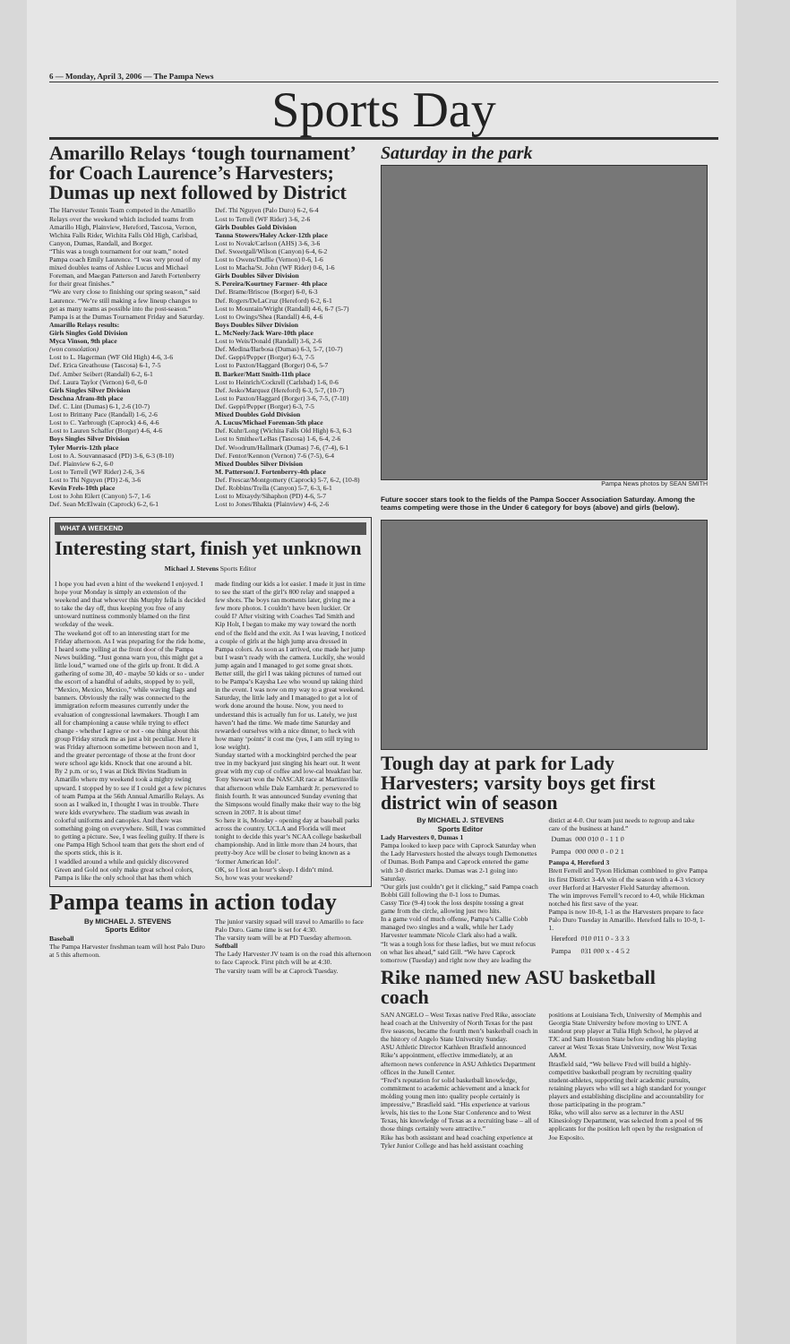6 — Monday, April 3, 2006 — The Pampa News
Sports Day
Amarillo Relays ‘tough tournament’ for Coach Laurence’s Harvesters; Dumas up next followed by District
The Harvester Tennis Team competed in the Amarillo Relays over the weekend which included teams from Amarillo High, Plainview, Hereford, Tascosa, Vernon, Wichita Falls Rider, Wichita Falls Old High, Carlsbad, Canyon, Dumas, Randall, and Borger.
“This was a tough tournament for our team,” noted Pampa coach Emily Laurence. “I was very proud of my mixed doubles teams of Ashlee Lucus and Michael Foreman, and Maegan Patterson and Jareth Fortenberry for their great finishes.”
“We are very close to finishing our spring season,” said Laurence. “We’re still making a few lineup changes to get as many teams as possible into the post-season.”
Pampa is at the Dumas Tournament Friday and Saturday.
Amarillo Relays results:
Girls Singles Gold Division
Myca Vinson, 9th place
(won consolation)
Lost to L. Hagerman (WF Old High) 4-6, 3-6
Def. Erica Greathouse (Tascosa) 6-1, 7-5
Def. Amber Seibert (Randall) 6-2, 6-1
Def. Laura Taylor (Vernon) 6-0, 6-0
Girls Singles Silver Division
Deschna Afram-8th place
Def. C. Lint (Dumas) 6-1, 2-6 (10-7)
Lost to Brittany Pace (Randall) 1-6, 2-6
Lost to C. Yarbrough (Caprock) 4-6, 4-6
Lost to Lauren Schaffer (Borger) 4-6, 4-6
Boys Singles Silver Division
Tyler Morris-12th place
Lost to A. Souvannasacd (PD) 3-6, 6-3 (8-10)
Def. Plainview 6-2, 6-0
Lost to Terrell (WF Rider) 2-6, 3-6
Lost to Thi Nguyen (PD) 2-6, 3-6
Kevin Frels-10th place
Lost to John Eilert (Canyon) 5-7, 1-6
Def. Sean McElwain (Caprock) 6-2, 6-1
Def. Thi Nguyen (Palo Duro) 6-2, 6-4
Lost to Terrell (WF Rider) 3-6, 2-6
Girls Doubles Gold Division
Tanna Stowers/Haley Acker-12th place
Lost to Novak/Carlson (AHS) 3-6, 3-6
Def. Sweetgall/Wilson (Canyon) 6-4, 6-2
Lost to Owens/Duffie (Vernon) 0-6, 1-6
Lost to Macha/St. John (WF Rider) 0-6, 1-6
Girls Doubles Silver Division
S. Pereira/Kourtney Farmer- 4th place
Def. Brame/Briscoe (Borger) 6-0, 6-3
Def. Rogers/DeLaCruz (Hereford) 6-2, 6-1
Lost to Mountain/Wright (Randall) 4-6, 6-7 (5-7)
Lost to Owings/Shea (Randall) 4-6, 4-6
Boys Doubles Silver Division
L. McNeely/Jack Ware-10th place
Lost to Weis/Donald (Randall) 3-6, 2-6
Def. Medina/Barbosa (Dumas) 6-3, 5-7, (10-7)
Def. Geppi/Pepper (Borger) 6-3, 7-5
Lost to Paxton/Haggard (Borger) 0-6, 5-7
B. Barker/Matt Smith-11th place
Lost to Heinrich/Cockrell (Carlsbad) 1-6, 0-6
Def. Jesko/Marquez (Hereford) 6-3, 5-7, (10-7)
Lost to Paxton/Haggard (Borger) 3-6, 7-5, (7-10)
Def. Geppi/Pepper (Borger) 6-3, 7-5
Mixed Doubles Gold Division
A. Lucus/Michael Foreman-5th place
Def. Kuhr/Long (Wichita Falls Old High) 6-3, 6-3
Lost to Smithee/LeBas (Tascosa) 1-6, 6-4, 2-6
Def. Woodrum/Hallmark (Dumas) 7-6, (7-4), 6-1
Def. Fentor/Kennon (Vernon) 7-6 (7-5), 6-4
Mixed Doubles Silver Division
M. Patterson/J. Fortenberry-4th place
Def. Frescaz/Montgomery (Caprock) 5-7, 6-2, (10-8)
Def. Robbins/Trella (Canyon) 5-7, 6-3, 6-1
Lost to Mixaydy/Sihaphon (PD) 4-6, 5-7
Lost to Jones/Bhakta (Plainview) 4-6, 2-6
WHAT A WEEKEND
Interesting start, finish yet unknown
Michael J. Stevens Sports Editor
I hope you had even a hint of the weekend I enjoyed. I hope your Monday is simply an extension of the weekend and that whoever this Murphy fella is decided to take the day off, thus keeping you free of any untoward nuttiness commonly blamed on the first workday of the week.
The weekend got off to an interesting start for me Friday afternoon. As I was preparing for the ride home, I heard some yelling at the front door of the Pampa News building. “Just gonna warn you, this might get a little loud,” warned one of the girls up front. It did. A gathering of some 30, 40 - maybe 50 kids or so - under the escort of a handful of adults, stopped by to yell, “Mexico, Mexico, Mexico,” while waving flags and banners. Obviously the rally was connected to the immigration reform measures currently under the evaluation of congressional lawmakers. Though I am all for championing a cause while trying to effect change - whether I agree or not - one thing about this group Friday struck me as just a bit peculiar. Here it was Friday afternoon sometime between noon and 1, and the greater percentage of those at the front door were school age kids. Knock that one around a bit.
By 2 p.m. or so, I was at Dick Bivins Stadium in Amarillo where my weekend took a mighty swing upward. I stopped by to see if I could get a few pictures of team Pampa at the 56th Annual Amarillo Relays. As soon as I walked in, I thought I was in trouble. There were kids everywhere. The stadium was awash in colorful uniforms and canopies. And there was something going on everywhere. Still, I was committed to getting a picture. See, I was feeling guilty. If there is one Pampa High School team that gets the short end of the sports stick, this is it.
I waddled around a while and quickly discovered Green and Gold not only make great school colors, Pampa is like the only school that has them which made finding our kids a lot easier. I made it just in time to see the start of the girl’s 800 relay and snapped a few shots. The boys ran moments later, giving me a few more photos. I couldn’t have been luckier. Or could I? After visiting with Coaches Tad Smith and Kip Holt, I began to make my way toward the north end of the field and the exit. As I was leaving, I noticed a couple of girls at the high jump area dressed in Pampa colors. As soon as I arrived, one made her jump but I wasn’t ready with the camera. Luckily, she would jump again and I managed to get some great shots. Better still, the girl I was taking pictures of turned out to be Pampa’s Kaysha Lee who wound up taking third in the event. I was now on my way to a great weekend.
Saturday, the little lady and I managed to get a lot of work done around the house. Now, you need to understand this is actually fun for us. Lately, we just haven’t had the time. We made time Saturday and rewarded ourselves with a nice dinner, to heck with how many ‘points’ it cost me (yes, I am still trying to lose weight).
Sunday started with a mockingbird perched the pear tree in my backyard just singing his heart out. It went great with my cup of coffee and low-cal breakfast bar. Tony Stewart won the NASCAR race at Martinsville that afternoon while Dale Earnhardt Jr. persevered to finish fourth. It was announced Sunday evening that the Simpsons would finally make their way to the big screen in 2007. It is about time!
So here it is, Monday - opening day at baseball parks across the country. UCLA and Florida will meet tonight to decide this year’s NCAA college basketball championship. And in little more than 24 hours, that pretty-boy Ace will be closer to being known as a ‘former American Idol’.
OK, so I lost an hour’s sleep. I didn’t mind.
So, how was your weekend?
Pampa teams in action today
By MICHAEL J. STEVENS
Sports Editor
Baseball
The Pampa Harvester freshman team will host Palo Duro at 5 this afternoon.
The junior varsity squad will travel to Amarillo to face Palo Duro. Game time is set for 4:30.
The varsity team will be at PD Tuesday afternoon.
Softball
The Lady Harvester JV team is on the road this afternoon to face Caprock. First pitch will be at 4:30.
The varsity team will be at Caprock Tuesday.
Saturday in the park
Pampa News photos by SEAN SMITH
Future soccer stars took to the fields of the Pampa Soccer Association Saturday. Among the teams competing were those in the Under 6 category for boys (above) and girls (below).
Tough day at park for Lady Harvesters; varsity boys get first district win of season
By MICHAEL J. STEVENS
Sports Editor
Lady Harvesters 0, Dumas 1
Pampa looked to keep pace with Caprock Saturday when the Lady Harvesters hosted the always tough Demonettes of Dumas. Both Pampa and Caprock entered the game with 3-0 district marks. Dumas was 2-1 going into Saturday.
“Our girls just couldn’t get it clicking,” said Pampa coach Bobbi Gill following the 0-1 loss to Dumas.
Cassy Tice (9-4) took the loss despite tossing a great game from the circle, allowing just two hits.
In a game void of much offense, Pampa’s Callie Cobb managed two singles and a walk, while her Lady Harvester teammate Nicole Clark also had a walk.
“It was a tough loss for these ladies, but we must refocus on what lies ahead,” said Gill. “We have Caprock tomorrow (Tuesday) and right now they are leading the distict at 4-0. Our team just needs to regroup and take care of the business at hand.”
| Dumas | 000 010 0 - 1 1 0 |
| Pampa | 000 000 0 - 0 2 1 |
Pampa 4, Hereford 3
Brett Ferrell and Tyson Hickman combined to give Pampa its first District 3-4A win of the season with a 4-3 victory over Herford at Harvester Field Saturday afternoon.
The win improves Ferrell’s record to 4-0, while Hickman notched his first save of the year.
Pampa is now 10-8, 1-1 as the Harvesters prepare to face Palo Duro Tuesday in Amarillo. Hereford falls to 10-9, 1-1.
| Hereford | 010 011 0 - 3 3 3 |
| Pampa | 031 000 x - 4 5 2 |
Rike named new ASU basketball coach
SAN ANGELO – West Texas native Fred Rike, associate head coach at the University of North Texas for the past five seasons, became the fourth men’s basketball coach in the history of Angelo State University Sunday.
ASU Athletic Director Kathleen Brasfield announced Rike’s appointment, effective immediately, at an afternoon news conference in ASU Athletics Department offices in the Junell Center.
“Fred’s reputation for solid basketball knowledge, commitment to academic achievement and a knack for molding young men into quality people certainly is impressive,” Brasfield said. “His experience at various levels, his ties to the Lone Star Conference and to West Texas, his knowledge of Texas as a recruiting base – all of those things certainly were attractive.”
Rike has both assistant and head coaching experience at Tyler Junior College and has held assistant coaching positions at Louisiana Tech, University of Memphis and Georgia State University before moving to UNT. A standout prep player at Tulia High School, he played at TJC and Sam Houston State before ending his playing career at West Texas State University, now West Texas A&M.
Brasfield said, “We believe Fred will build a highly-competitive basketball program by recruiting quality student-athletes, supporting their academic pursuits, retaining players who will set a high standard for younger players and establishing discipline and accountability for those participating in the program.”
Rike, who will also serve as a lecturer in the ASU Kinesiology Department, was selected from a pool of 96 applicants for the position left open by the resignation of Joe Esposito.